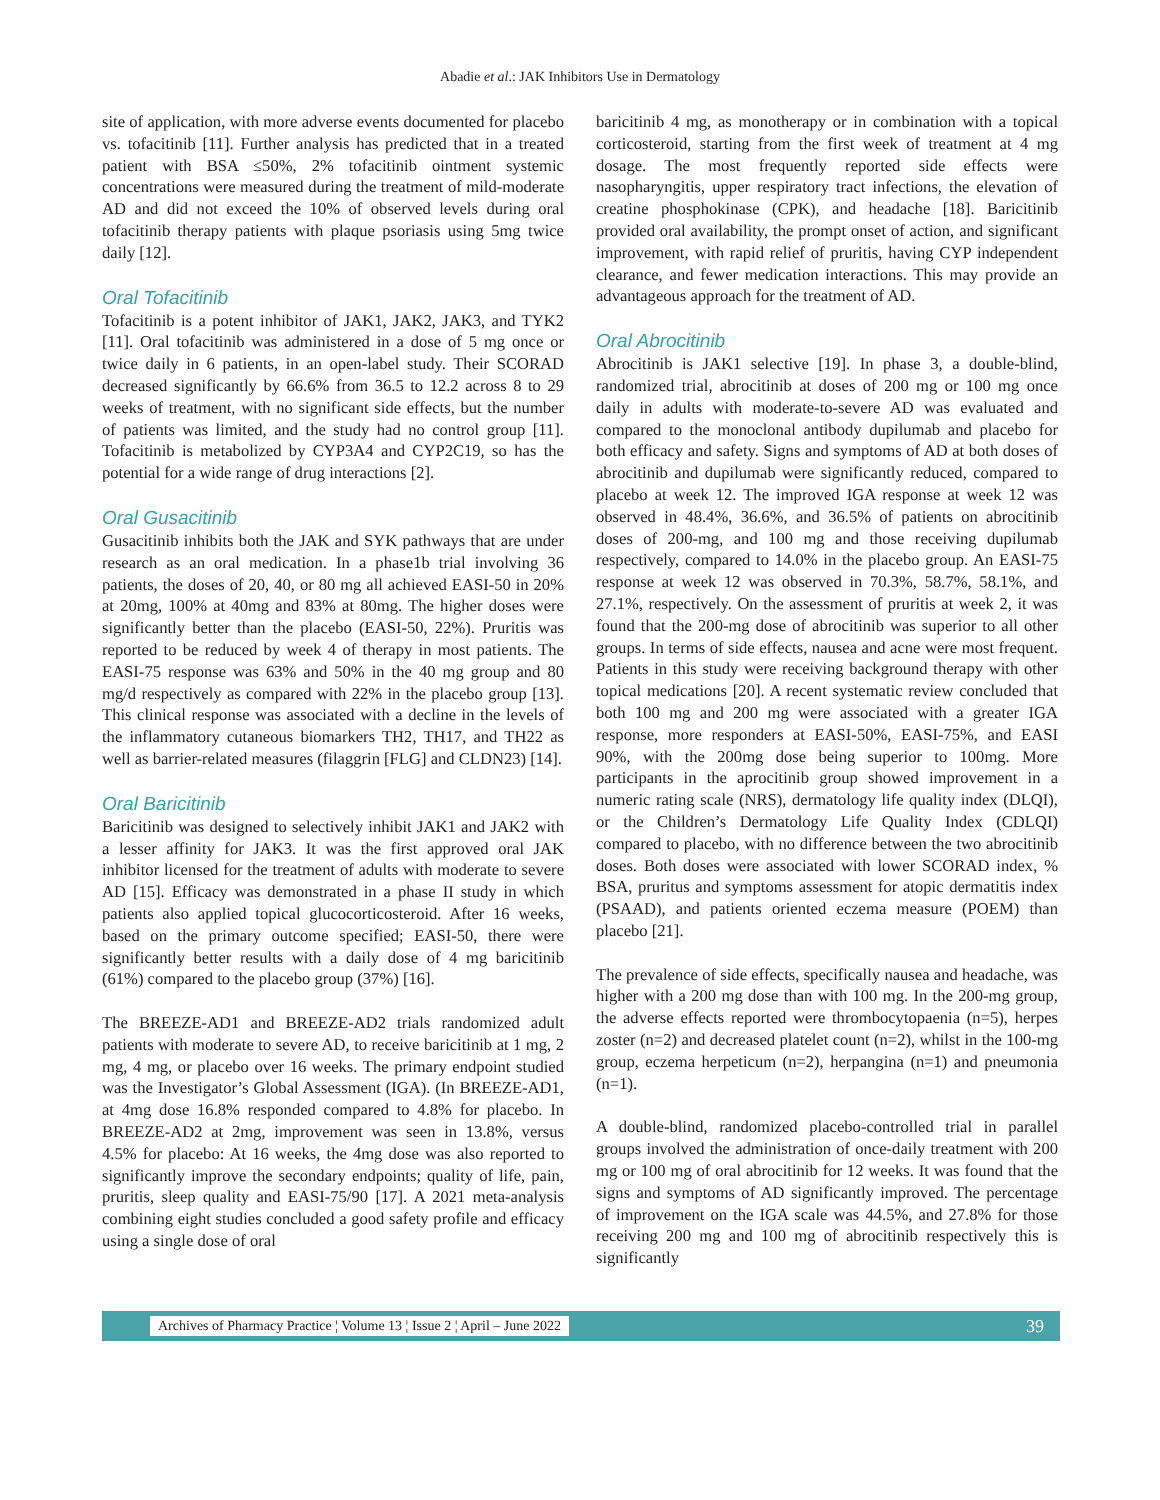Abadie et al.: JAK Inhibitors Use in Dermatology
site of application, with more adverse events documented for placebo vs. tofacitinib [11]. Further analysis has predicted that in a treated patient with BSA ≤50%, 2% tofacitinib ointment systemic concentrations were measured during the treatment of mild-moderate AD and did not exceed the 10% of observed levels during oral tofacitinib therapy patients with plaque psoriasis using 5mg twice daily [12].
Oral Tofacitinib
Tofacitinib is a potent inhibitor of JAK1, JAK2, JAK3, and TYK2 [11]. Oral tofacitinib was administered in a dose of 5 mg once or twice daily in 6 patients, in an open-label study. Their SCORAD decreased significantly by 66.6% from 36.5 to 12.2 across 8 to 29 weeks of treatment, with no significant side effects, but the number of patients was limited, and the study had no control group [11]. Tofacitinib is metabolized by CYP3A4 and CYP2C19, so has the potential for a wide range of drug interactions [2].
Oral Gusacitinib
Gusacitinib inhibits both the JAK and SYK pathways that are under research as an oral medication. In a phase1b trial involving 36 patients, the doses of 20, 40, or 80 mg all achieved EASI-50 in 20% at 20mg, 100% at 40mg and 83% at 80mg. The higher doses were significantly better than the placebo (EASI-50, 22%). Pruritis was reported to be reduced by week 4 of therapy in most patients. The EASI-75 response was 63% and 50% in the 40 mg group and 80 mg/d respectively as compared with 22% in the placebo group [13]. This clinical response was associated with a decline in the levels of the inflammatory cutaneous biomarkers TH2, TH17, and TH22 as well as barrier-related measures (filaggrin [FLG] and CLDN23) [14].
Oral Baricitinib
Baricitinib was designed to selectively inhibit JAK1 and JAK2 with a lesser affinity for JAK3. It was the first approved oral JAK inhibitor licensed for the treatment of adults with moderate to severe AD [15]. Efficacy was demonstrated in a phase II study in which patients also applied topical glucocorticosteroid. After 16 weeks, based on the primary outcome specified; EASI-50, there were significantly better results with a daily dose of 4 mg baricitinib (61%) compared to the placebo group (37%) [16].
The BREEZE-AD1 and BREEZE-AD2 trials randomized adult patients with moderate to severe AD, to receive baricitinib at 1 mg, 2 mg, 4 mg, or placebo over 16 weeks. The primary endpoint studied was the Investigator’s Global Assessment (IGA). (In BREEZE-AD1, at 4mg dose 16.8% responded compared to 4.8% for placebo. In BREEZE-AD2 at 2mg, improvement was seen in 13.8%, versus 4.5% for placebo: At 16 weeks, the 4mg dose was also reported to significantly improve the secondary endpoints; quality of life, pain, pruritis, sleep quality and EASI-75/90 [17]. A 2021 meta-analysis combining eight studies concluded a good safety profile and efficacy using a single dose of oral
baricitinib 4 mg, as monotherapy or in combination with a topical corticosteroid, starting from the first week of treatment at 4 mg dosage. The most frequently reported side effects were nasopharyngitis, upper respiratory tract infections, the elevation of creatine phosphokinase (CPK), and headache [18]. Baricitinib provided oral availability, the prompt onset of action, and significant improvement, with rapid relief of pruritis, having CYP independent clearance, and fewer medication interactions. This may provide an advantageous approach for the treatment of AD.
Oral Abrocitinib
Abrocitinib is JAK1 selective [19]. In phase 3, a double-blind, randomized trial, abrocitinib at doses of 200 mg or 100 mg once daily in adults with moderate-to-severe AD was evaluated and compared to the monoclonal antibody dupilumab and placebo for both efficacy and safety. Signs and symptoms of AD at both doses of abrocitinib and dupilumab were significantly reduced, compared to placebo at week 12. The improved IGA response at week 12 was observed in 48.4%, 36.6%, and 36.5% of patients on abrocitinib doses of 200-mg, and 100 mg and those receiving dupilumab respectively, compared to 14.0% in the placebo group. An EASI-75 response at week 12 was observed in 70.3%, 58.7%, 58.1%, and 27.1%, respectively. On the assessment of pruritis at week 2, it was found that the 200-mg dose of abrocitinib was superior to all other groups. In terms of side effects, nausea and acne were most frequent. Patients in this study were receiving background therapy with other topical medications [20]. A recent systematic review concluded that both 100 mg and 200 mg were associated with a greater IGA response, more responders at EASI-50%, EASI-75%, and EASI 90%, with the 200mg dose being superior to 100mg. More participants in the aprocitinib group showed improvement in a numeric rating scale (NRS), dermatology life quality index (DLQI), or the Children’s Dermatology Life Quality Index (CDLQI) compared to placebo, with no difference between the two abrocitinib doses. Both doses were associated with lower SCORAD index, % BSA, pruritus and symptoms assessment for atopic dermatitis index (PSAAD), and patients oriented eczema measure (POEM) than placebo [21].
The prevalence of side effects, specifically nausea and headache, was higher with a 200 mg dose than with 100 mg. In the 200-mg group, the adverse effects reported were thrombocytopaenia (n=5), herpes zoster (n=2) and decreased platelet count (n=2), whilst in the 100-mg group, eczema herpeticum (n=2), herpangina (n=1) and pneumonia (n=1).
A double-blind, randomized placebo-controlled trial in parallel groups involved the administration of once-daily treatment with 200 mg or 100 mg of oral abrocitinib for 12 weeks. It was found that the signs and symptoms of AD significantly improved. The percentage of improvement on the IGA scale was 44.5%, and 27.8% for those receiving 200 mg and 100 mg of abrocitinib respectively this is significantly
Archives of Pharmacy Practice ¦ Volume 13 ¦ Issue 2 ¦ April – June 2022 39